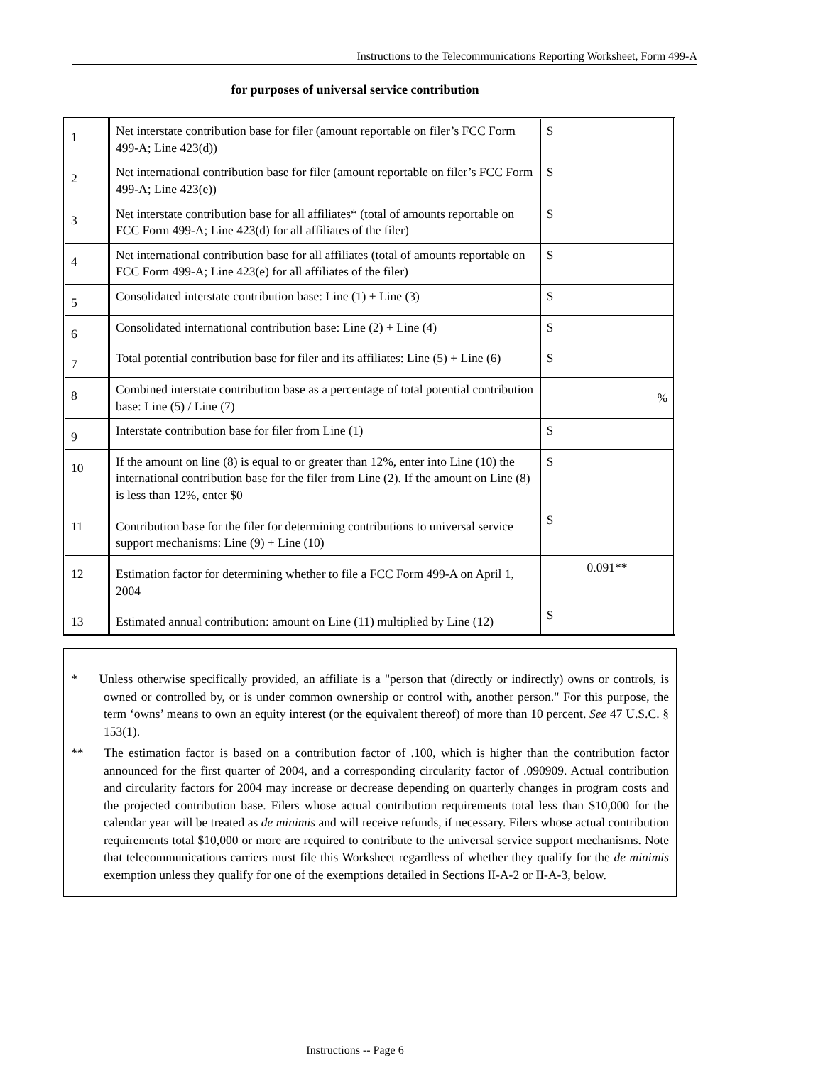Instructions to the Telecommunications Reporting Worksheet, Form 499-A
for purposes of universal service contribution
| 1 | Net interstate contribution base for filer (amount reportable on filer’s FCC Form 499-A; Line 423(d)) | $ |
| 2 | Net international contribution base for filer (amount reportable on filer’s FCC Form 499-A; Line 423(e)) | $ |
| 3 | Net interstate contribution base for all affiliates* (total of amounts reportable on FCC Form 499-A; Line 423(d) for all affiliates of the filer) | $ |
| 4 | Net international contribution base for all affiliates (total of amounts reportable on FCC Form 499-A; Line 423(e) for all affiliates of the filer) | $ |
| 5 | Consolidated interstate contribution base: Line (1) + Line (3) | $ |
| 6 | Consolidated international contribution base: Line (2) + Line (4) | $ |
| 7 | Total potential contribution base for filer and its affiliates: Line (5) + Line (6) | $ |
| 8 | Combined interstate contribution base as a percentage of total potential contribution base: Line (5) / Line (7) | % |
| 9 | Interstate contribution base for filer from Line (1) | $ |
| 10 | If the amount on line (8) is equal to or greater than 12%, enter into Line (10) the international contribution base for the filer from Line (2). If the amount on Line (8) is less than 12%, enter $0 | $ |
| 11 | Contribution base for the filer for determining contributions to universal service support mechanisms: Line (9) + Line (10) | $ |
| 12 | Estimation factor for determining whether to file a FCC Form 499-A on April 1, 2004 | 0.091** |
| 13 | Estimated annual contribution: amount on Line (11) multiplied by Line (12) | $ |
* Unless otherwise specifically provided, an affiliate is a "person that (directly or indirectly) owns or controls, is owned or controlled by, or is under common ownership or control with, another person." For this purpose, the term ‘owns’ means to own an equity interest (or the equivalent thereof) of more than 10 percent. See 47 U.S.C. § 153(1).
** The estimation factor is based on a contribution factor of .100, which is higher than the contribution factor announced for the first quarter of 2004, and a corresponding circularity factor of .090909. Actual contribution and circularity factors for 2004 may increase or decrease depending on quarterly changes in program costs and the projected contribution base. Filers whose actual contribution requirements total less than $10,000 for the calendar year will be treated as de minimis and will receive refunds, if necessary. Filers whose actual contribution requirements total $10,000 or more are required to contribute to the universal service support mechanisms. Note that telecommunications carriers must file this Worksheet regardless of whether they qualify for the de minimis exemption unless they qualify for one of the exemptions detailed in Sections II-A-2 or II-A-3, below.
Instructions -- Page 6